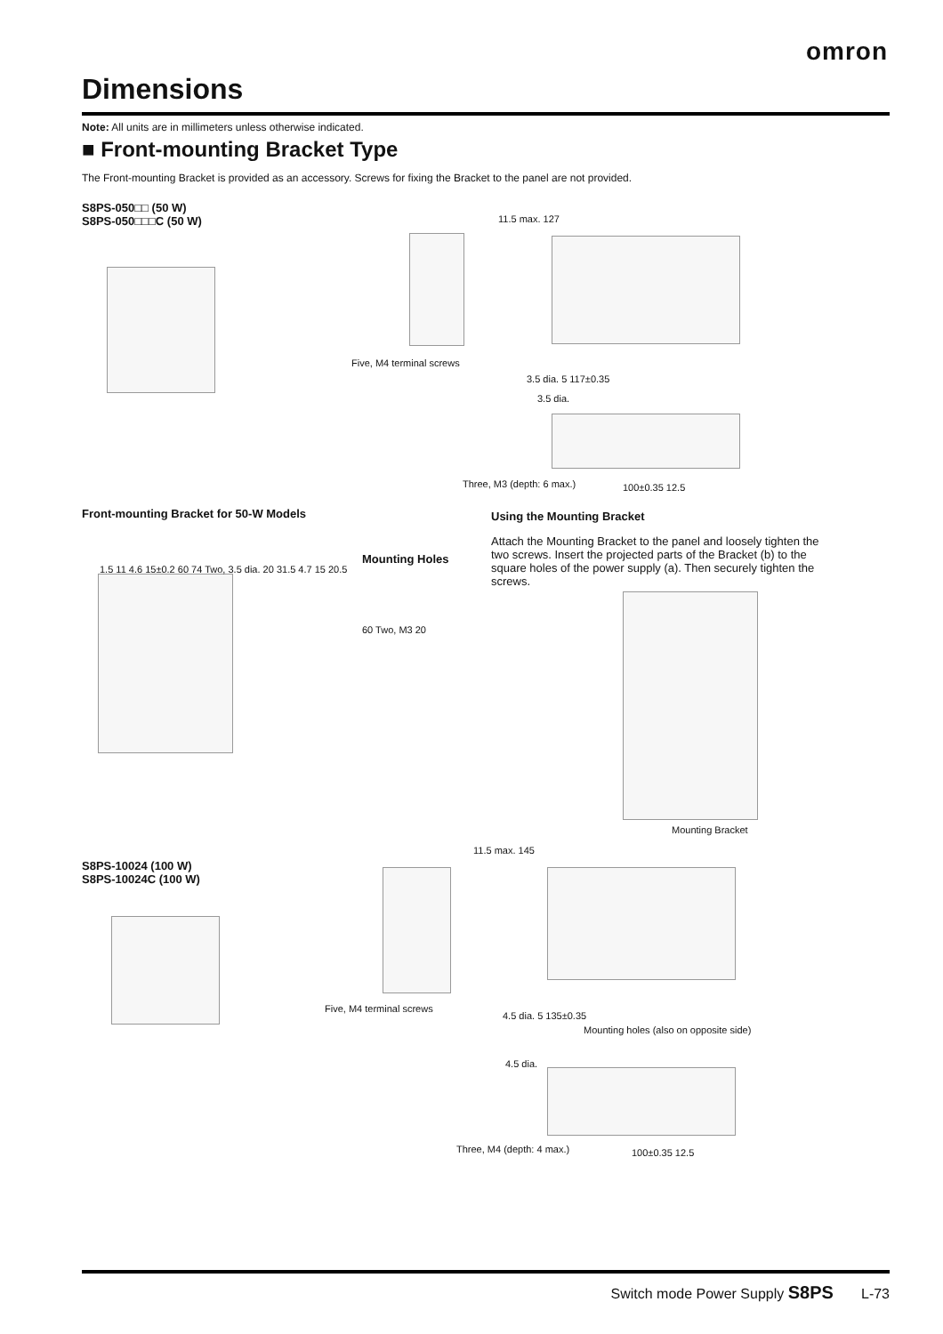omron
Dimensions
Note: All units are in millimeters unless otherwise indicated.
■ Front-mounting Bracket Type
The Front-mounting Bracket is provided as an accessory. Screws for fixing the Bracket to the panel are not provided.
S8PS-050□□ (50 W)
S8PS-050□□□C (50 W)
Five, M4 terminal screws
11.5 max. 127
3.5 dia. 5 117±0.35
3.5 dia.
Three, M3 (depth: 6 max.) 100±0.35 12.5
Front-mounting Bracket for 50-W Models
1.5 11 4.6 15±0.2 60 74 Two, 3.5 dia. 20 31.5 4.7 15 20.5
Mounting Holes
60 Two, M3 20
Using the Mounting Bracket
Attach the Mounting Bracket to the panel and loosely tighten the two screws. Insert the projected parts of the Bracket (b) to the square holes of the power supply (a). Then securely tighten the screws.
Mounting Bracket
S8PS-10024 (100 W)
S8PS-10024C (100 W)
Five, M4 terminal screws
11.5 max. 145
4.5 dia. 5 135±0.35
Mounting holes (also on opposite side)
4.5 dia.
Three, M4 (depth: 4 max.) 100±0.35 12.5
Switch mode Power Supply S8PS L-73